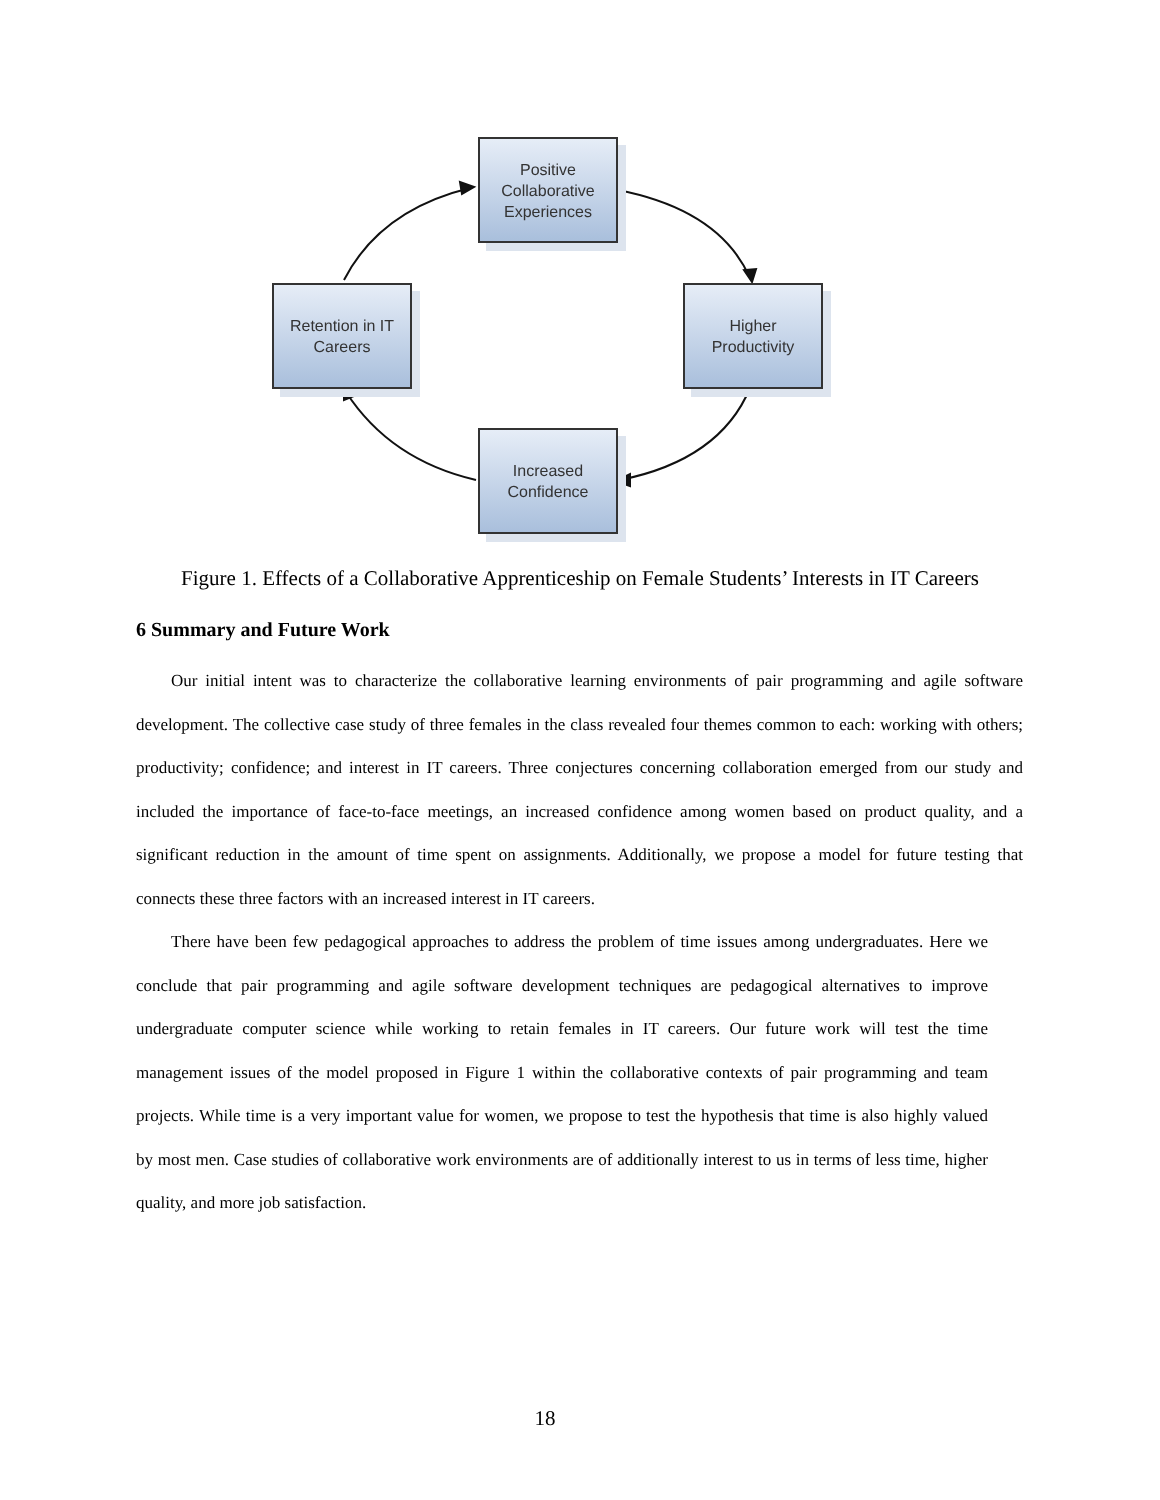Positive
Collaborative
Experiences
Higher
Productivity
Increased
Confidence
Retention in IT
Careers
Figure 1. Effects of a Collaborative Apprenticeship on Female Students’ Interests in IT Careers
6 Summary and Future Work
Our initial intent was to characterize the collaborative learning environments of pair programming and agile software development. The collective case study of three females in the class revealed four themes common to each: working with others; productivity; confidence; and interest in IT careers. Three conjectures concerning collaboration emerged from our study and included the importance of face-to-face meetings, an increased confidence among women based on product quality, and a significant reduction in the amount of time spent on assignments. Additionally, we propose a model for future testing that connects these three factors with an increased interest in IT careers.
There have been few pedagogical approaches to address the problem of time issues among undergraduates. Here we conclude that pair programming and agile software development techniques are pedagogical alternatives to improve undergraduate computer science while working to retain females in IT careers. Our future work will test the time management issues of the model proposed in Figure 1 within the collaborative contexts of pair programming and team projects. While time is a very important value for women, we propose to test the hypothesis that time is also highly valued by most men. Case studies of collaborative work environments are of additionally interest to us in terms of less time, higher quality, and more job satisfaction.
18